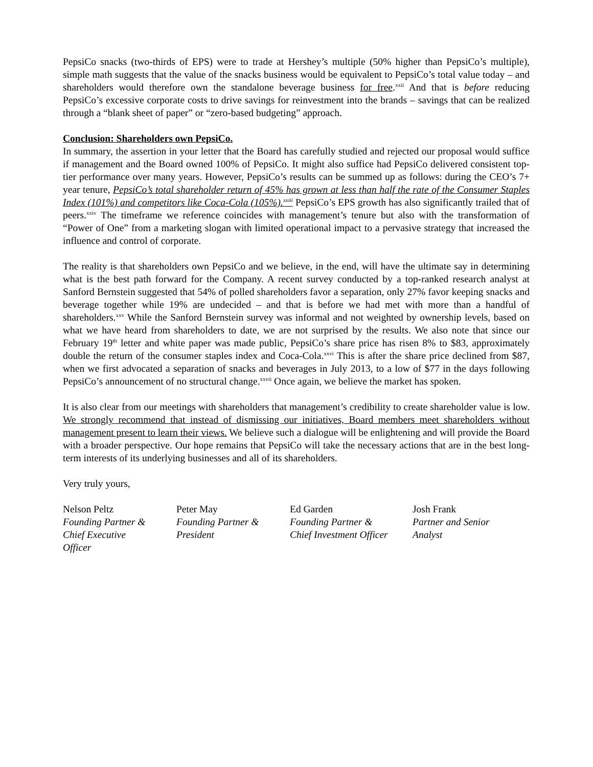PepsiCo snacks (two-thirds of EPS) were to trade at Hershey’s multiple (50% higher than PepsiCo’s multiple), simple math suggests that the value of the snacks business would be equivalent to PepsiCo’s total value today – and shareholders would therefore own the standalone beverage business for free.<sup>xxii</sup> And that is before reducing PepsiCo’s excessive corporate costs to drive savings for reinvestment into the brands – savings that can be realized through a “blank sheet of paper” or “zero-based budgeting” approach.
Conclusion: Shareholders own PepsiCo.
In summary, the assertion in your letter that the Board has carefully studied and rejected our proposal would suffice if management and the Board owned 100% of PepsiCo. It might also suffice had PepsiCo delivered consistent top-tier performance over many years. However, PepsiCo’s results can be summed up as follows: during the CEO’s 7+ year tenure, PepsiCo’s total shareholder return of 45% has grown at less than half the rate of the Consumer Staples Index (101%) and competitors like Coca-Cola (105%).<sup>xxiii</sup> PepsiCo’s EPS growth has also significantly trailed that of peers.<sup>xxiv</sup> The timeframe we reference coincides with management’s tenure but also with the transformation of “Power of One” from a marketing slogan with limited operational impact to a pervasive strategy that increased the influence and control of corporate.
The reality is that shareholders own PepsiCo and we believe, in the end, will have the ultimate say in determining what is the best path forward for the Company. A recent survey conducted by a top-ranked research analyst at Sanford Bernstein suggested that 54% of polled shareholders favor a separation, only 27% favor keeping snacks and beverage together while 19% are undecided – and that is before we had met with more than a handful of shareholders.<sup>xxv</sup> While the Sanford Bernstein survey was informal and not weighted by ownership levels, based on what we have heard from shareholders to date, we are not surprised by the results. We also note that since our February 19<sup>th</sup> letter and white paper was made public, PepsiCo’s share price has risen 8% to $83, approximately double the return of the consumer staples index and Coca-Cola.<sup>xxvi</sup> This is after the share price declined from $87, when we first advocated a separation of snacks and beverages in July 2013, to a low of $77 in the days following PepsiCo’s announcement of no structural change.<sup>xxvii</sup> Once again, we believe the market has spoken.
It is also clear from our meetings with shareholders that management’s credibility to create shareholder value is low. We strongly recommend that instead of dismissing our initiatives, Board members meet shareholders without management present to learn their views. We believe such a dialogue will be enlightening and will provide the Board with a broader perspective. Our hope remains that PepsiCo will take the necessary actions that are in the best long-term interests of its underlying businesses and all of its shareholders.
Very truly yours,
| Nelson Peltz Founding Partner & Chief Executive Officer | Peter May Founding Partner & President | Ed Garden Founding Partner & Chief Investment Officer | Josh Frank Partner and Senior Analyst |